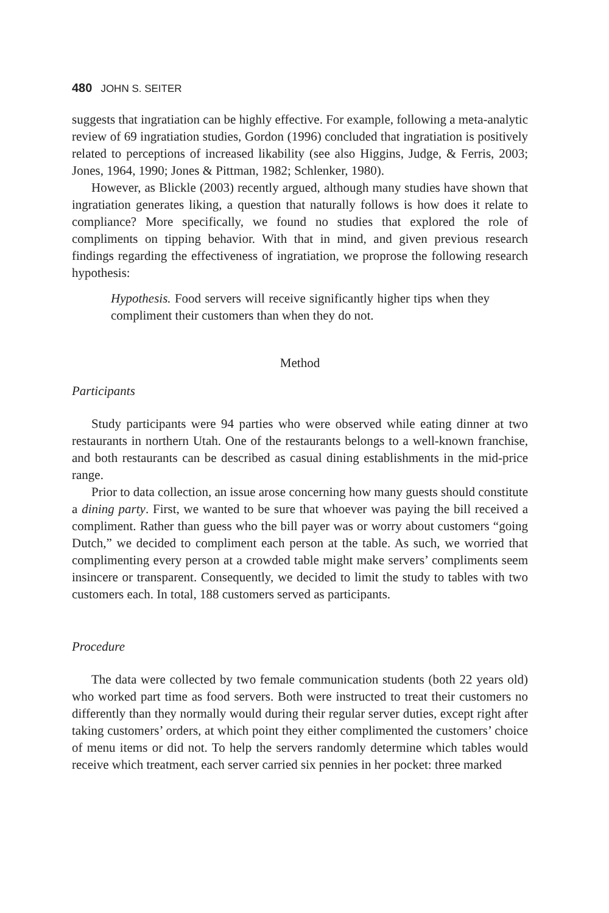480 JOHN S. SEITER
suggests that ingratiation can be highly effective. For example, following a meta-analytic review of 69 ingratiation studies, Gordon (1996) concluded that ingratiation is positively related to perceptions of increased likability (see also Higgins, Judge, & Ferris, 2003; Jones, 1964, 1990; Jones & Pittman, 1982; Schlenker, 1980).
However, as Blickle (2003) recently argued, although many studies have shown that ingratiation generates liking, a question that naturally follows is how does it relate to compliance? More specifically, we found no studies that explored the role of compliments on tipping behavior. With that in mind, and given previous research findings regarding the effectiveness of ingratiation, we proprose the following research hypothesis:
Hypothesis. Food servers will receive significantly higher tips when they compliment their customers than when they do not.
Method
Participants
Study participants were 94 parties who were observed while eating dinner at two restaurants in northern Utah. One of the restaurants belongs to a well-known franchise, and both restaurants can be described as casual dining establishments in the mid-price range.
Prior to data collection, an issue arose concerning how many guests should constitute a dining party. First, we wanted to be sure that whoever was paying the bill received a compliment. Rather than guess who the bill payer was or worry about customers “going Dutch,” we decided to compliment each person at the table. As such, we worried that complimenting every person at a crowded table might make servers’ compliments seem insincere or transparent. Consequently, we decided to limit the study to tables with two customers each. In total, 188 customers served as participants.
Procedure
The data were collected by two female communication students (both 22 years old) who worked part time as food servers. Both were instructed to treat their customers no differently than they normally would during their regular server duties, except right after taking customers’ orders, at which point they either complimented the customers’ choice of menu items or did not. To help the servers randomly determine which tables would receive which treatment, each server carried six pennies in her pocket: three marked